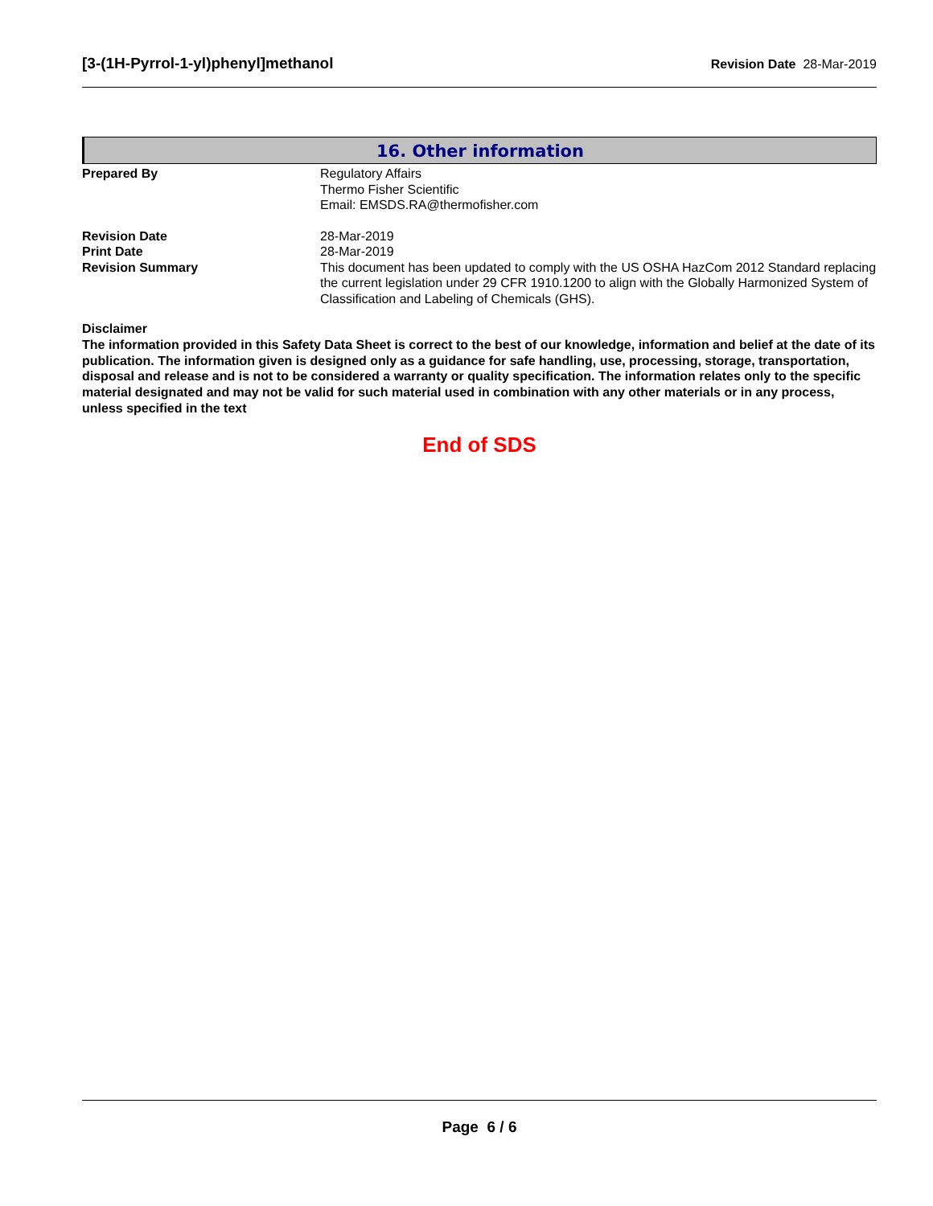[3-(1H-Pyrrol-1-yl)phenyl]methanol Revision Date 28-Mar-2019
16. Other information
Prepared By Regulatory Affairs
Thermo Fisher Scientific
Email: EMSDS.RA@thermofisher.com
Revision Date 28-Mar-2019
Print Date 28-Mar-2019
Revision Summary This document has been updated to comply with the US OSHA HazCom 2012 Standard replacing the current legislation under 29 CFR 1910.1200 to align with the Globally Harmonized System of Classification and Labeling of Chemicals (GHS).
Disclaimer
The information provided in this Safety Data Sheet is correct to the best of our knowledge, information and belief at the date of its publication. The information given is designed only as a guidance for safe handling, use, processing, storage, transportation, disposal and release and is not to be considered a warranty or quality specification. The information relates only to the specific material designated and may not be valid for such material used in combination with any other materials or in any process, unless specified in the text
End of SDS
Page 6 / 6